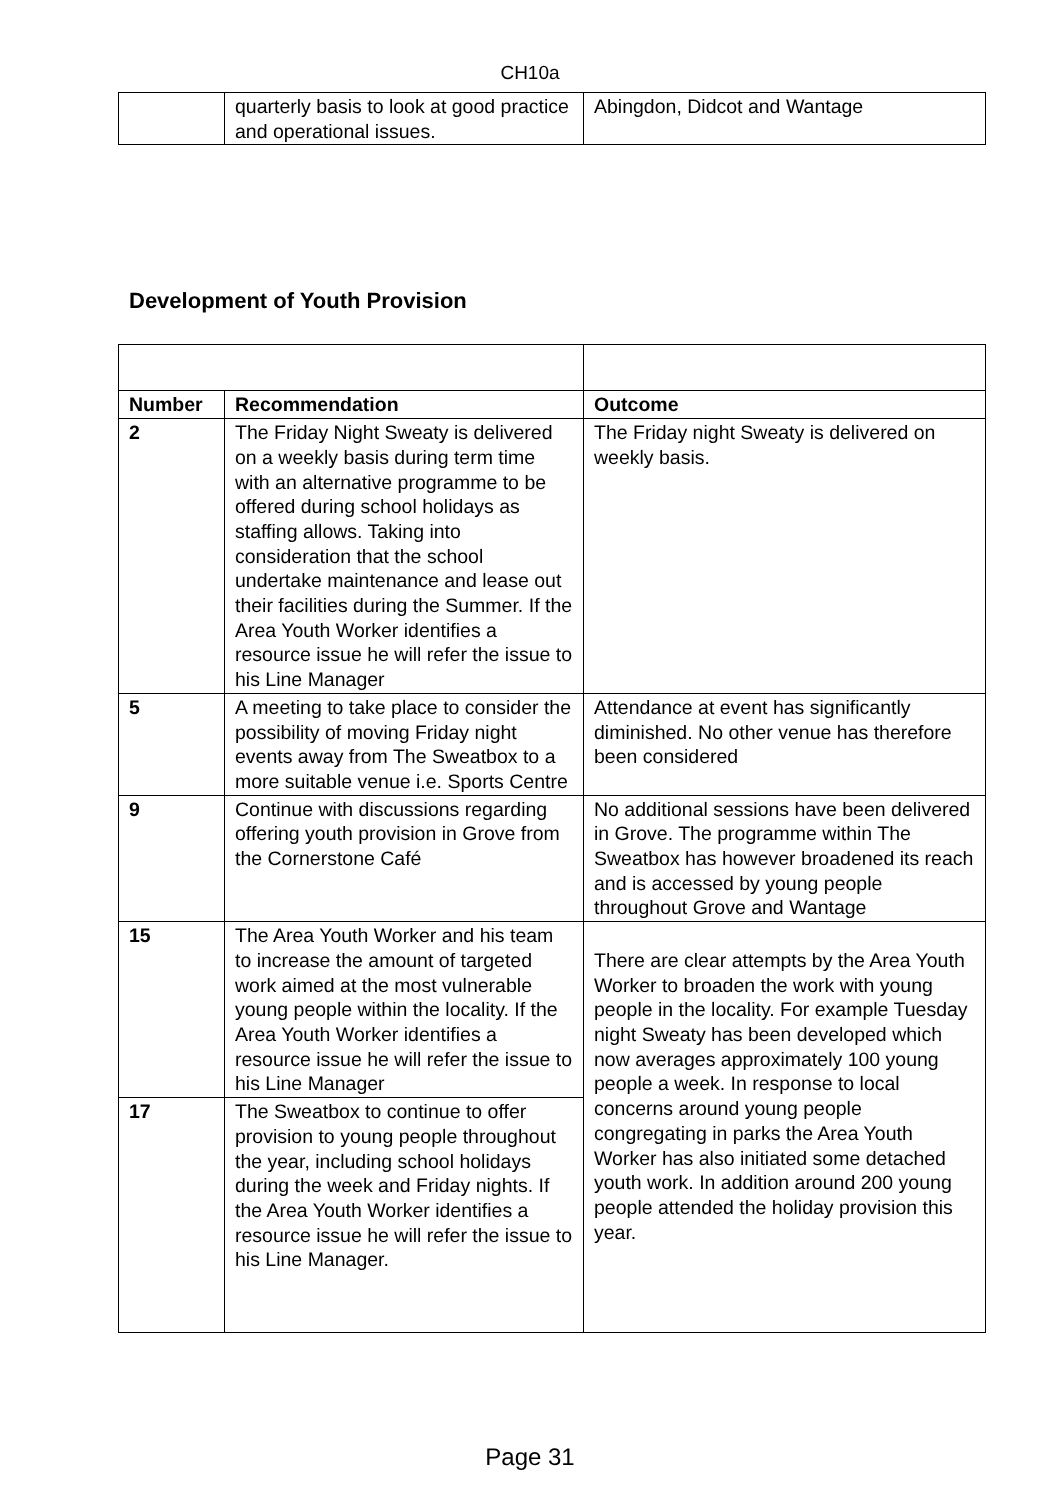CH10a
| | quarterly basis to look at good practice and operational issues. | Abingdon, Didcot and Wantage |
Development of Youth Provision
| Number | Recommendation | Outcome |
| --- | --- | --- |
| 2 | The Friday Night Sweaty is delivered on a weekly basis during term time with an alternative programme to be offered during school holidays as staffing allows. Taking into consideration that the school undertake maintenance and lease out their facilities during the Summer. If the Area Youth Worker identifies a resource issue he will refer the issue to his Line Manager | The Friday night Sweaty is delivered on weekly basis. |
| 5 | A meeting to take place to consider the possibility of moving Friday night events away from The Sweatbox to a more suitable venue i.e. Sports Centre | Attendance at event has significantly diminished. No other venue has therefore been considered |
| 9 | Continue with discussions regarding offering youth provision in Grove from the Cornerstone Café | No additional sessions have been delivered in Grove. The programme within The Sweatbox has however broadened its reach and is accessed by young people throughout Grove and Wantage |
| 15 | The Area Youth Worker and his team to increase the amount of targeted work aimed at the most vulnerable young people within the locality. If the Area Youth Worker identifies a resource issue he will refer the issue to his Line Manager | There are clear attempts by the Area Youth Worker to broaden the work with young people in the locality. For example Tuesday night Sweaty has been developed which now averages approximately 100 young people a week. In response to local concerns around young people congregating in parks the Area Youth Worker has also initiated some detached youth work. In addition around 200 young people attended the holiday provision this year. |
| 17 | The Sweatbox to continue to offer provision to young people throughout the year, including school holidays during the week and Friday nights. If the Area Youth Worker identifies a resource issue he will refer the issue to his Line Manager. | |
Page 31